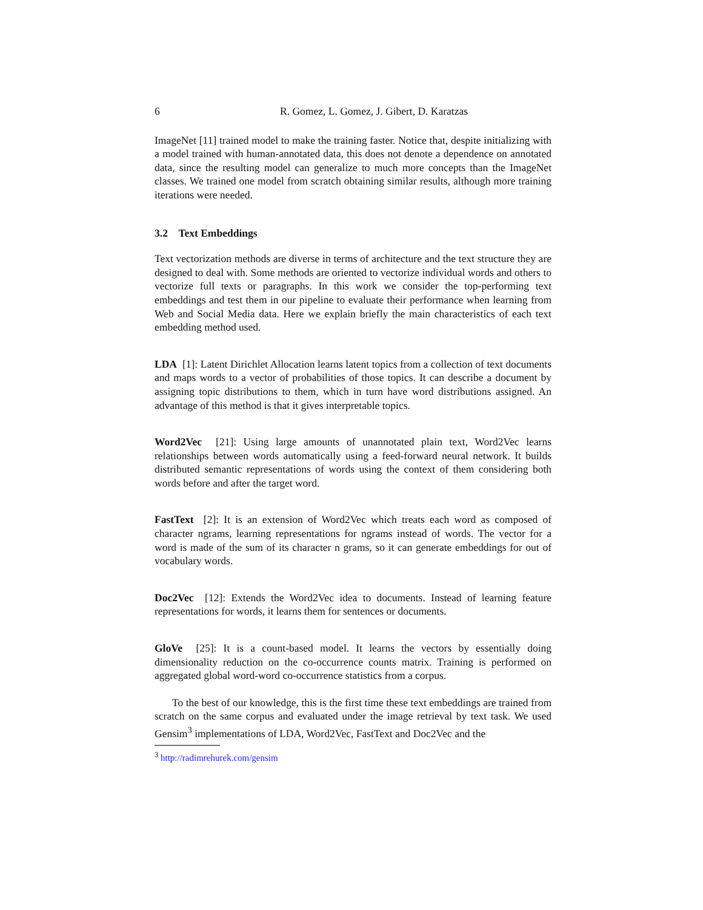6 R. Gomez, L. Gomez, J. Gibert, D. Karatzas
ImageNet [11] trained model to make the training faster. Notice that, despite initializing with a model trained with human-annotated data, this does not denote a dependence on annotated data, since the resulting model can generalize to much more concepts than the ImageNet classes. We trained one model from scratch obtaining similar results, although more training iterations were needed.
3.2 Text Embeddings
Text vectorization methods are diverse in terms of architecture and the text structure they are designed to deal with. Some methods are oriented to vectorize individual words and others to vectorize full texts or paragraphs. In this work we consider the top-performing text embeddings and test them in our pipeline to evaluate their performance when learning from Web and Social Media data. Here we explain briefly the main characteristics of each text embedding method used.
LDA [1]: Latent Dirichlet Allocation learns latent topics from a collection of text documents and maps words to a vector of probabilities of those topics. It can describe a document by assigning topic distributions to them, which in turn have word distributions assigned. An advantage of this method is that it gives interpretable topics.
Word2Vec [21]: Using large amounts of unannotated plain text, Word2Vec learns relationships between words automatically using a feed-forward neural network. It builds distributed semantic representations of words using the context of them considering both words before and after the target word.
FastText [2]: It is an extension of Word2Vec which treats each word as composed of character ngrams, learning representations for ngrams instead of words. The vector for a word is made of the sum of its character n grams, so it can generate embeddings for out of vocabulary words.
Doc2Vec [12]: Extends the Word2Vec idea to documents. Instead of learning feature representations for words, it learns them for sentences or documents.
GloVe [25]: It is a count-based model. It learns the vectors by essentially doing dimensionality reduction on the co-occurrence counts matrix. Training is performed on aggregated global word-word co-occurrence statistics from a corpus.
To the best of our knowledge, this is the first time these text embeddings are trained from scratch on the same corpus and evaluated under the image retrieval by text task. We used Gensim<sup>3</sup> implementations of LDA, Word2Vec, FastText and Doc2Vec and the
<sup>3</sup> http://radimrehurek.com/gensim